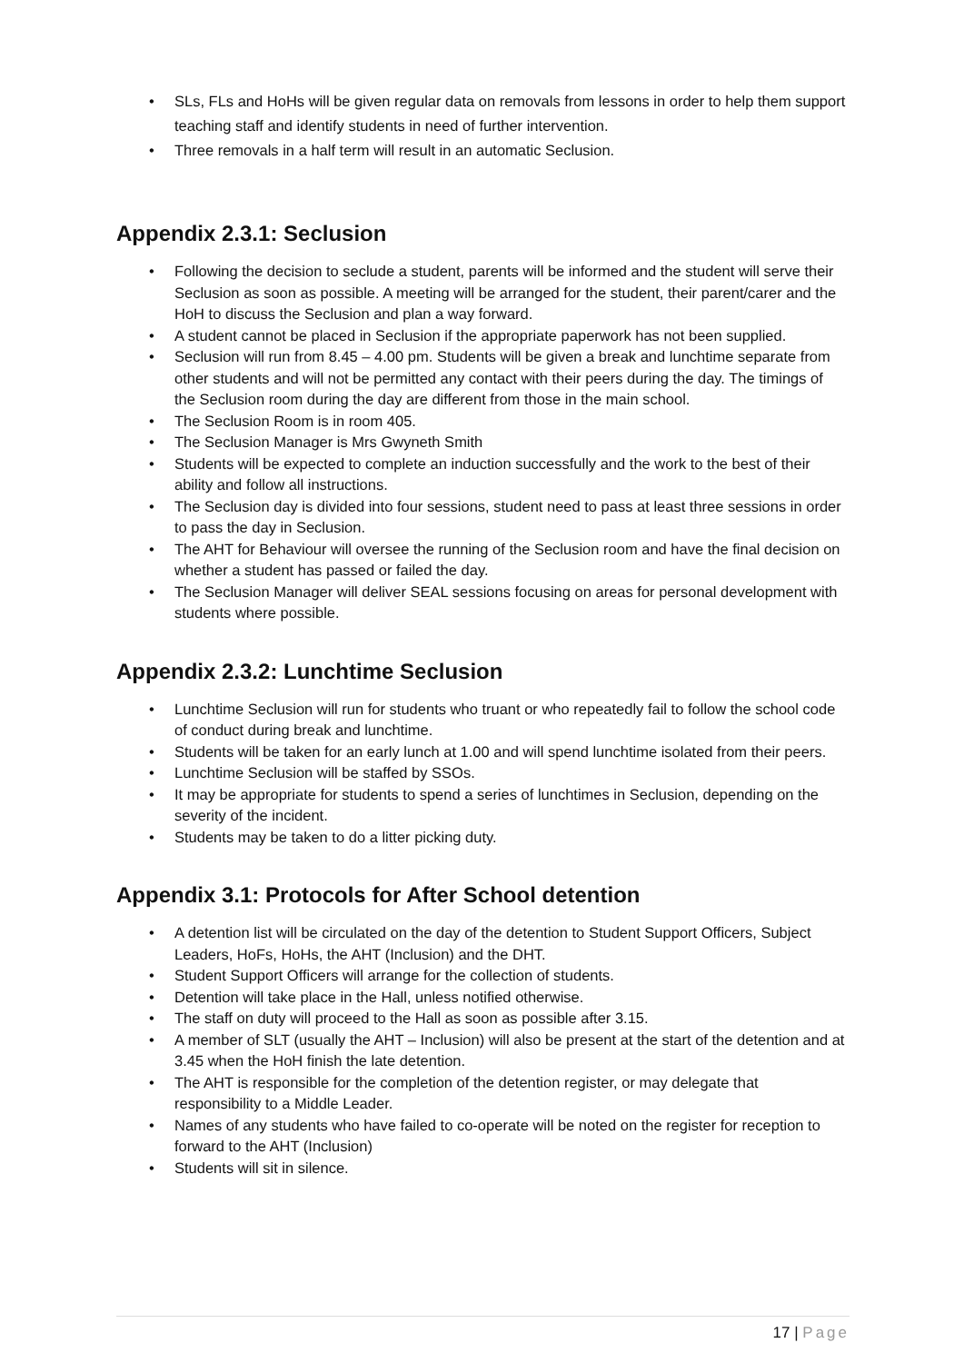SLs, FLs and HoHs will be given regular data on removals from lessons in order to help them support teaching staff and identify students in need of further intervention.
Three removals in a half term will result in an automatic Seclusion.
Appendix 2.3.1: Seclusion
Following the decision to seclude a student, parents will be informed and the student will serve their Seclusion as soon as possible. A meeting will be arranged for the student, their parent/carer and the HoH to discuss the Seclusion and plan a way forward.
A student cannot be placed in Seclusion if the appropriate paperwork has not been supplied.
Seclusion will run from 8.45 – 4.00 pm. Students will be given a break and lunchtime separate from other students and will not be permitted any contact with their peers during the day. The timings of the Seclusion room during the day are different from those in the main school.
The Seclusion Room is in room 405.
The Seclusion Manager is Mrs Gwyneth Smith
Students will be expected to complete an induction successfully and the work to the best of their ability and follow all instructions.
The Seclusion day is divided into four sessions, student need to pass at least three sessions in order to pass the day in Seclusion.
The AHT for Behaviour will oversee the running of the Seclusion room and have the final decision on whether a student has passed or failed the day.
The Seclusion Manager will deliver SEAL sessions focusing on areas for personal development with students where possible.
Appendix 2.3.2: Lunchtime Seclusion
Lunchtime Seclusion will run for students who truant or who repeatedly fail to follow the school code of conduct during break and lunchtime.
Students will be taken for an early lunch at 1.00 and will spend lunchtime isolated from their peers.
Lunchtime Seclusion will be staffed by SSOs.
It may be appropriate for students to spend a series of lunchtimes in Seclusion, depending on the severity of the incident.
Students may be taken to do a litter picking duty.
Appendix 3.1: Protocols for After School detention
A detention list will be circulated on the day of the detention to Student Support Officers, Subject Leaders, HoFs, HoHs, the AHT (Inclusion) and the DHT.
Student Support Officers will arrange for the collection of students.
Detention will take place in the Hall, unless notified otherwise.
The staff on duty will proceed to the Hall as soon as possible after 3.15.
A member of SLT (usually the AHT – Inclusion) will also be present at the start of the detention and at 3.45 when the HoH finish the late detention.
The AHT is responsible for the completion of the detention register, or may delegate that responsibility to a Middle Leader.
Names of any students who have failed to co-operate will be noted on the register for reception to forward to the AHT (Inclusion)
Students will sit in silence.
17 | Page